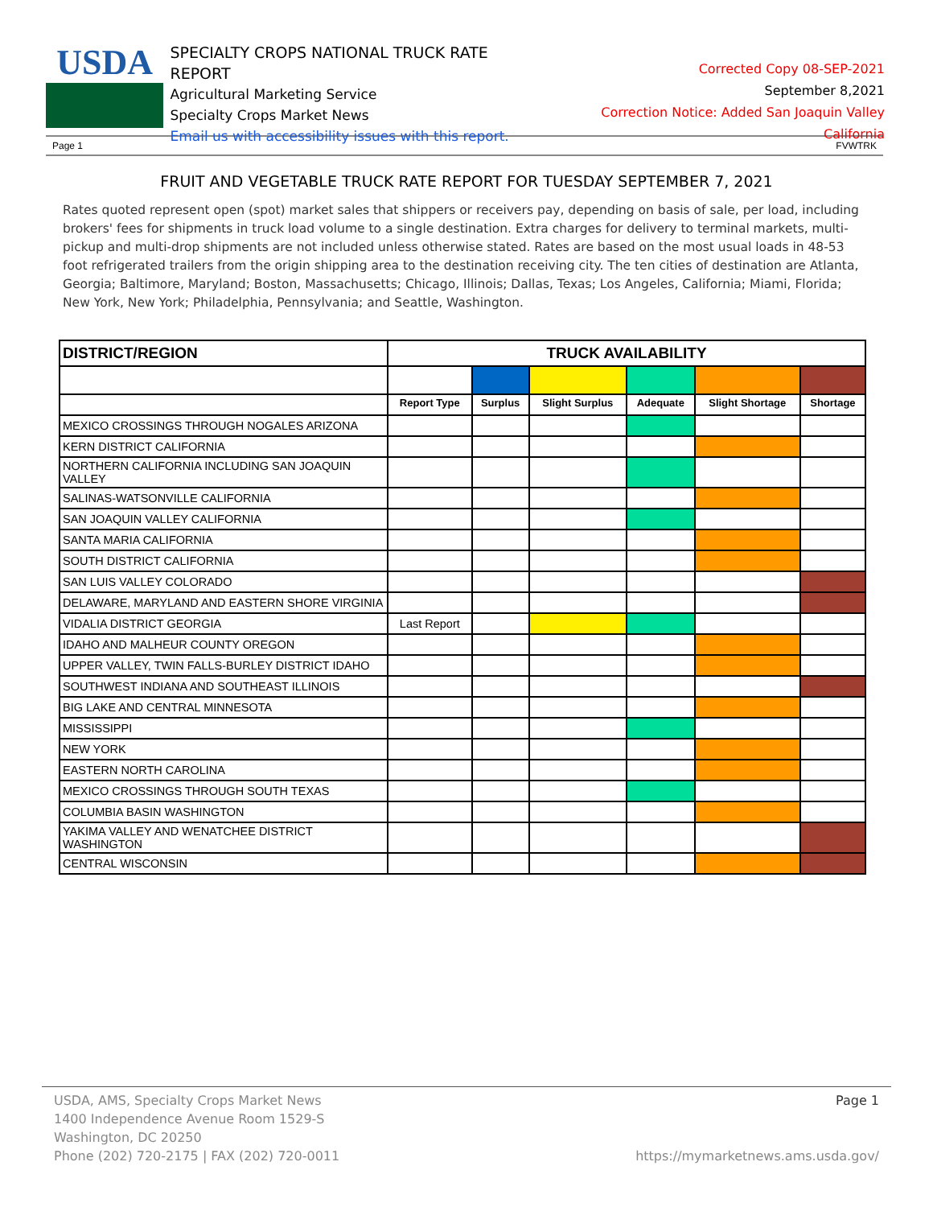USDA
SPECIALTY CROPS NATIONAL TRUCK RATE REPORT
Agricultural Marketing Service
Specialty Crops Market News
Email us with accessibility issues with this report.
Corrected Copy 08-SEP-2021
September 8,2021
Correction Notice: Added San Joaquin Valley California
Page 1 FVWTRK
FRUIT AND VEGETABLE TRUCK RATE REPORT FOR TUESDAY SEPTEMBER 7, 2021
Rates quoted represent open (spot) market sales that shippers or receivers pay, depending on basis of sale, per load, including brokers' fees for shipments in truck load volume to a single destination. Extra charges for delivery to terminal markets, multi-pickup and multi-drop shipments are not included unless otherwise stated. Rates are based on the most usual loads in 48-53 foot refrigerated trailers from the origin shipping area to the destination receiving city. The ten cities of destination are Atlanta, Georgia; Baltimore, Maryland; Boston, Massachusetts; Chicago, Illinois; Dallas, Texas; Los Angeles, California; Miami, Florida; New York, New York; Philadelphia, Pennsylvania; and Seattle, Washington.
| DISTRICT/REGION | TRUCK AVAILABILITY | | | | | |
| | Report Type | Surplus | Slight Surplus | Adequate | Slight Shortage | Shortage |
| MEXICO CROSSINGS THROUGH NOGALES ARIZONA | | | | | | |
| KERN DISTRICT CALIFORNIA | | | | | | |
| NORTHERN CALIFORNIA INCLUDING SAN JOAQUIN VALLEY | | | | | | |
| SALINAS-WATSONVILLE CALIFORNIA | | | | | | |
| SAN JOAQUIN VALLEY CALIFORNIA | | | | | | |
| SANTA MARIA CALIFORNIA | | | | | | |
| SOUTH DISTRICT CALIFORNIA | | | | | | |
| SAN LUIS VALLEY COLORADO | | | | | | |
| DELAWARE, MARYLAND AND EASTERN SHORE VIRGINIA | | | | | | |
| VIDALIA DISTRICT GEORGIA | Last Report | | | | | |
| IDAHO AND MALHEUR COUNTY OREGON | | | | | | |
| UPPER VALLEY, TWIN FALLS-BURLEY DISTRICT IDAHO | | | | | | |
| SOUTHWEST INDIANA AND SOUTHEAST ILLINOIS | | | | | | |
| BIG LAKE AND CENTRAL MINNESOTA | | | | | | |
| MISSISSIPPI | | | | | | |
| NEW YORK | | | | | | |
| EASTERN NORTH CAROLINA | | | | | | |
| MEXICO CROSSINGS THROUGH SOUTH TEXAS | | | | | | |
| COLUMBIA BASIN WASHINGTON | | | | | | |
| YAKIMA VALLEY AND WENATCHEE DISTRICT WASHINGTON | | | | | | |
| CENTRAL WISCONSIN | | | | | | |
USDA, AMS, Specialty Crops Market News
1400 Independence Avenue Room 1529-S
Washington, DC 20250
Phone (202) 720-2175 | FAX (202) 720-0011
Page 1
https://mymarketnews.ams.usda.gov/